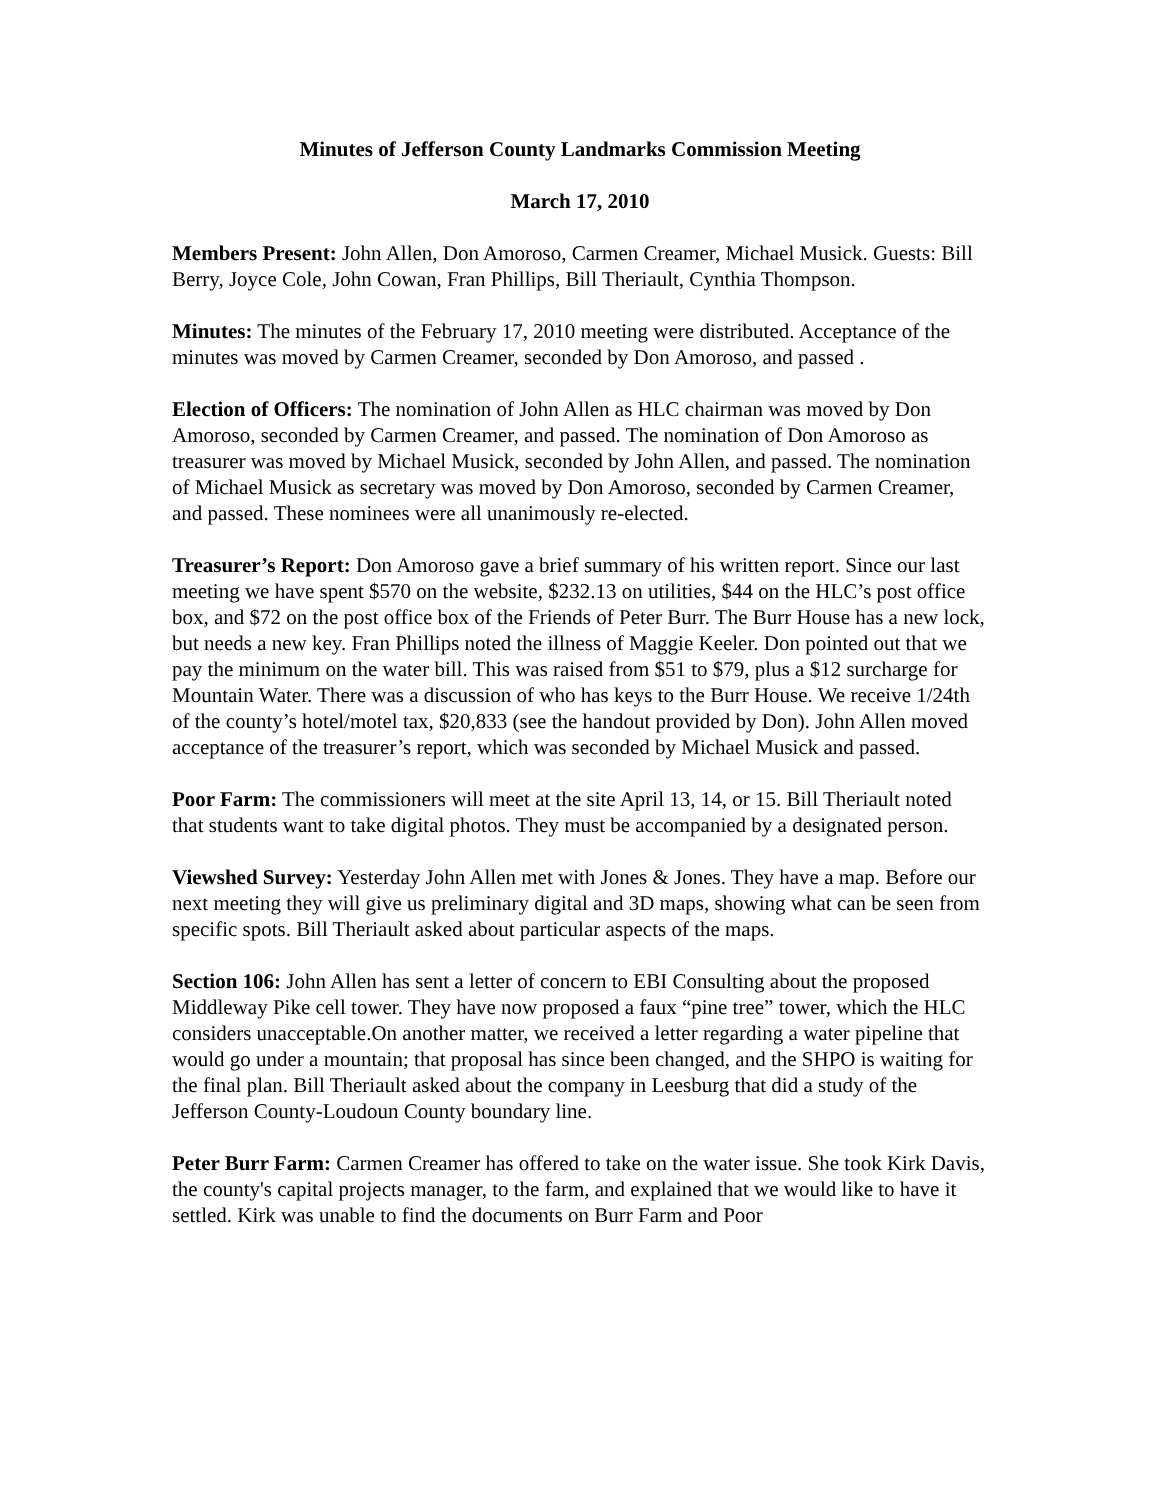Minutes of Jefferson County Landmarks Commission Meeting
March 17, 2010
Members Present: John Allen, Don Amoroso, Carmen Creamer, Michael Musick. Guests: Bill Berry, Joyce Cole, John Cowan, Fran Phillips, Bill Theriault, Cynthia Thompson.
Minutes: The minutes of the February 17, 2010 meeting were distributed. Acceptance of the minutes was moved by Carmen Creamer, seconded by Don Amoroso, and passed .
Election of Officers: The nomination of John Allen as HLC chairman was moved by Don Amoroso, seconded by Carmen Creamer, and passed. The nomination of Don Amoroso as treasurer was moved by Michael Musick, seconded by John Allen, and passed. The nomination of Michael Musick as secretary was moved by Don Amoroso, seconded by Carmen Creamer, and passed. These nominees were all unanimously re-elected.
Treasurer’s Report: Don Amoroso gave a brief summary of his written report. Since our last meeting we have spent $570 on the website, $232.13 on utilities, $44 on the HLC’s post office box, and $72 on the post office box of the Friends of Peter Burr. The Burr House has a new lock, but needs a new key. Fran Phillips noted the illness of Maggie Keeler. Don pointed out that we pay the minimum on the water bill. This was raised from $51 to $79, plus a $12 surcharge for Mountain Water. There was a discussion of who has keys to the Burr House. We receive 1/24th of the county’s hotel/motel tax, $20,833 (see the handout provided by Don). John Allen moved acceptance of the treasurer’s report, which was seconded by Michael Musick and passed.
Poor Farm: The commissioners will meet at the site April 13, 14, or 15. Bill Theriault noted that students want to take digital photos. They must be accompanied by a designated person.
Viewshed Survey: Yesterday John Allen met with Jones & Jones. They have a map. Before our next meeting they will give us preliminary digital and 3D maps, showing what can be seen from specific spots. Bill Theriault asked about particular aspects of the maps.
Section 106: John Allen has sent a letter of concern to EBI Consulting about the proposed Middleway Pike cell tower. They have now proposed a faux “pine tree” tower, which the HLC considers unacceptable.On another matter, we received a letter regarding a water pipeline that would go under a mountain; that proposal has since been changed, and the SHPO is waiting for the final plan. Bill Theriault asked about the company in Leesburg that did a study of the Jefferson County-Loudoun County boundary line.
Peter Burr Farm: Carmen Creamer has offered to take on the water issue. She took Kirk Davis, the county's capital projects manager, to the farm, and explained that we would like to have it settled. Kirk was unable to find the documents on Burr Farm and Poor